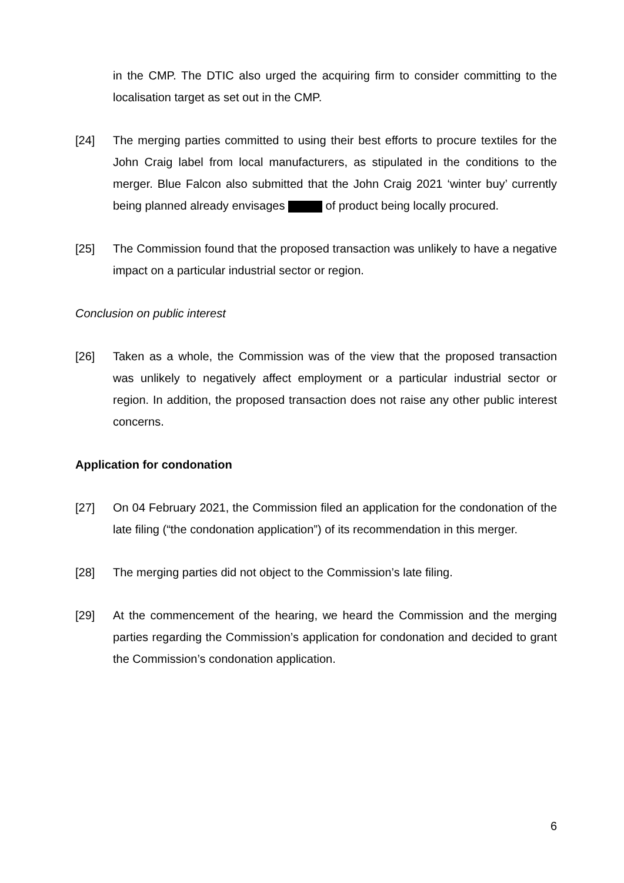in the CMP. The DTIC also urged the acquiring firm to consider committing to the localisation target as set out in the CMP.
[24] The merging parties committed to using their best efforts to procure textiles for the John Craig label from local manufacturers, as stipulated in the conditions to the merger. Blue Falcon also submitted that the John Craig 2021 ‘winter buy’ currently being planned already envisages of product being locally procured.
[25] The Commission found that the proposed transaction was unlikely to have a negative impact on a particular industrial sector or region.
Conclusion on public interest
[26] Taken as a whole, the Commission was of the view that the proposed transaction was unlikely to negatively affect employment or a particular industrial sector or region. In addition, the proposed transaction does not raise any other public interest concerns.
Application for condonation
[27] On 04 February 2021, the Commission filed an application for the condonation of the late filing (“the condonation application”) of its recommendation in this merger.
[28] The merging parties did not object to the Commission’s late filing.
[29] At the commencement of the hearing, we heard the Commission and the merging parties regarding the Commission’s application for condonation and decided to grant the Commission’s condonation application.
6